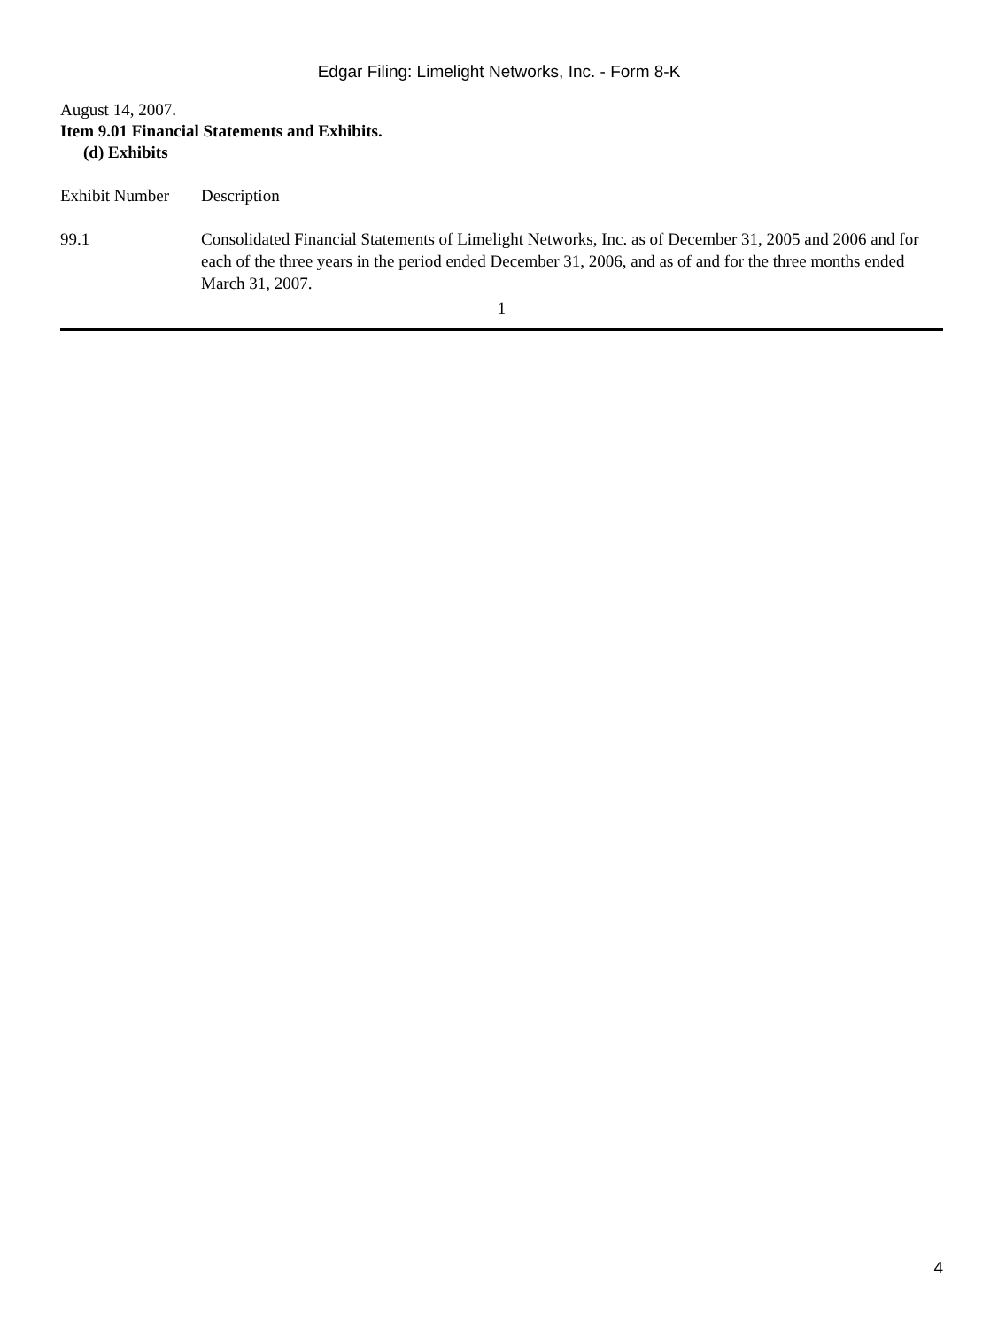Edgar Filing: Limelight Networks, Inc. - Form 8-K
August 14, 2007.
Item 9.01 Financial Statements and Exhibits.
(d) Exhibits
| Exhibit Number | Description |
| 99.1 | Consolidated Financial Statements of Limelight Networks, Inc. as of December 31, 2005 and 2006 and for each of the three years in the period ended December 31, 2006, and as of and for the three months ended March 31, 2007. |
1
4